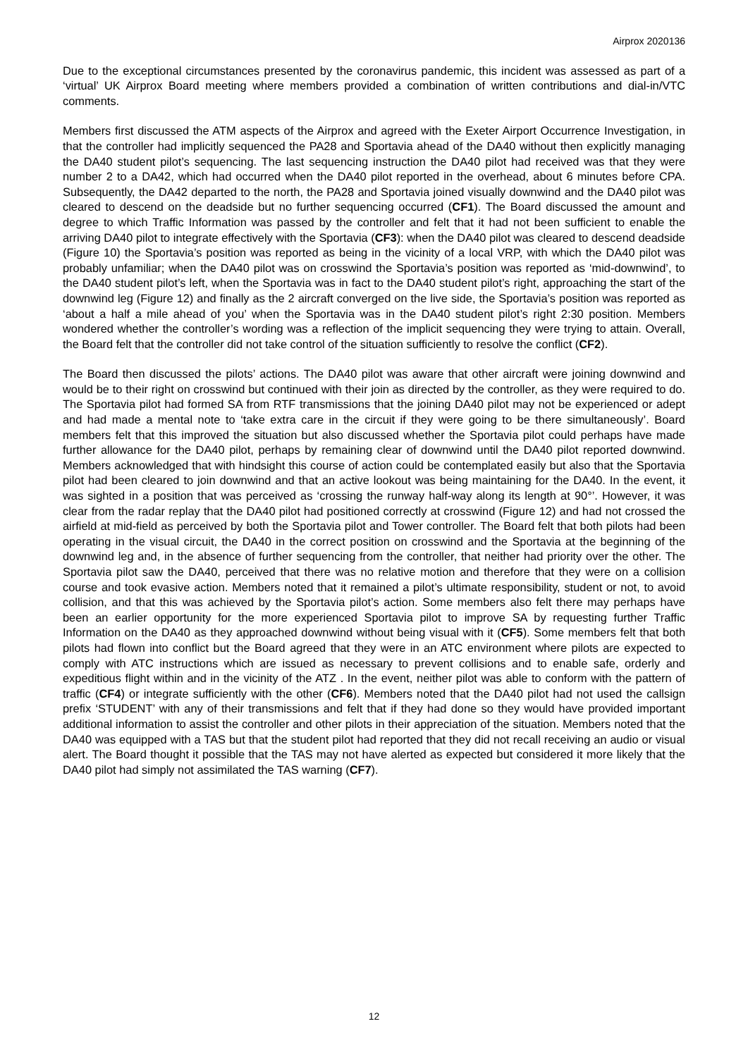Airprox 2020136
Due to the exceptional circumstances presented by the coronavirus pandemic, this incident was assessed as part of a ‘virtual’ UK Airprox Board meeting where members provided a combination of written contributions and dial-in/VTC comments.
Members first discussed the ATM aspects of the Airprox and agreed with the Exeter Airport Occurrence Investigation, in that the controller had implicitly sequenced the PA28 and Sportavia ahead of the DA40 without then explicitly managing the DA40 student pilot’s sequencing. The last sequencing instruction the DA40 pilot had received was that they were number 2 to a DA42, which had occurred when the DA40 pilot reported in the overhead, about 6 minutes before CPA. Subsequently, the DA42 departed to the north, the PA28 and Sportavia joined visually downwind and the DA40 pilot was cleared to descend on the deadside but no further sequencing occurred (CF1). The Board discussed the amount and degree to which Traffic Information was passed by the controller and felt that it had not been sufficient to enable the arriving DA40 pilot to integrate effectively with the Sportavia (CF3): when the DA40 pilot was cleared to descend deadside (Figure 10) the Sportavia’s position was reported as being in the vicinity of a local VRP, with which the DA40 pilot was probably unfamiliar; when the DA40 pilot was on crosswind the Sportavia’s position was reported as ‘mid-downwind’, to the DA40 student pilot’s left, when the Sportavia was in fact to the DA40 student pilot’s right, approaching the start of the downwind leg (Figure 12) and finally as the 2 aircraft converged on the live side, the Sportavia’s position was reported as ‘about a half a mile ahead of you’ when the Sportavia was in the DA40 student pilot’s right 2:30 position. Members wondered whether the controller’s wording was a reflection of the implicit sequencing they were trying to attain. Overall, the Board felt that the controller did not take control of the situation sufficiently to resolve the conflict (CF2).
The Board then discussed the pilots’ actions. The DA40 pilot was aware that other aircraft were joining downwind and would be to their right on crosswind but continued with their join as directed by the controller, as they were required to do. The Sportavia pilot had formed SA from RTF transmissions that the joining DA40 pilot may not be experienced or adept and had made a mental note to ‘take extra care in the circuit if they were going to be there simultaneously’. Board members felt that this improved the situation but also discussed whether the Sportavia pilot could perhaps have made further allowance for the DA40 pilot, perhaps by remaining clear of downwind until the DA40 pilot reported downwind. Members acknowledged that with hindsight this course of action could be contemplated easily but also that the Sportavia pilot had been cleared to join downwind and that an active lookout was being maintaining for the DA40. In the event, it was sighted in a position that was perceived as ‘crossing the runway half-way along its length at 90°’. However, it was clear from the radar replay that the DA40 pilot had positioned correctly at crosswind (Figure 12) and had not crossed the airfield at mid-field as perceived by both the Sportavia pilot and Tower controller. The Board felt that both pilots had been operating in the visual circuit, the DA40 in the correct position on crosswind and the Sportavia at the beginning of the downwind leg and, in the absence of further sequencing from the controller, that neither had priority over the other. The Sportavia pilot saw the DA40, perceived that there was no relative motion and therefore that they were on a collision course and took evasive action. Members noted that it remained a pilot’s ultimate responsibility, student or not, to avoid collision, and that this was achieved by the Sportavia pilot’s action. Some members also felt there may perhaps have been an earlier opportunity for the more experienced Sportavia pilot to improve SA by requesting further Traffic Information on the DA40 as they approached downwind without being visual with it (CF5). Some members felt that both pilots had flown into conflict but the Board agreed that they were in an ATC environment where pilots are expected to comply with ATC instructions which are issued as necessary to prevent collisions and to enable safe, orderly and expeditious flight within and in the vicinity of the ATZ . In the event, neither pilot was able to conform with the pattern of traffic (CF4) or integrate sufficiently with the other (CF6). Members noted that the DA40 pilot had not used the callsign prefix ‘STUDENT’ with any of their transmissions and felt that if they had done so they would have provided important additional information to assist the controller and other pilots in their appreciation of the situation. Members noted that the DA40 was equipped with a TAS but that the student pilot had reported that they did not recall receiving an audio or visual alert. The Board thought it possible that the TAS may not have alerted as expected but considered it more likely that the DA40 pilot had simply not assimilated the TAS warning (CF7).
12